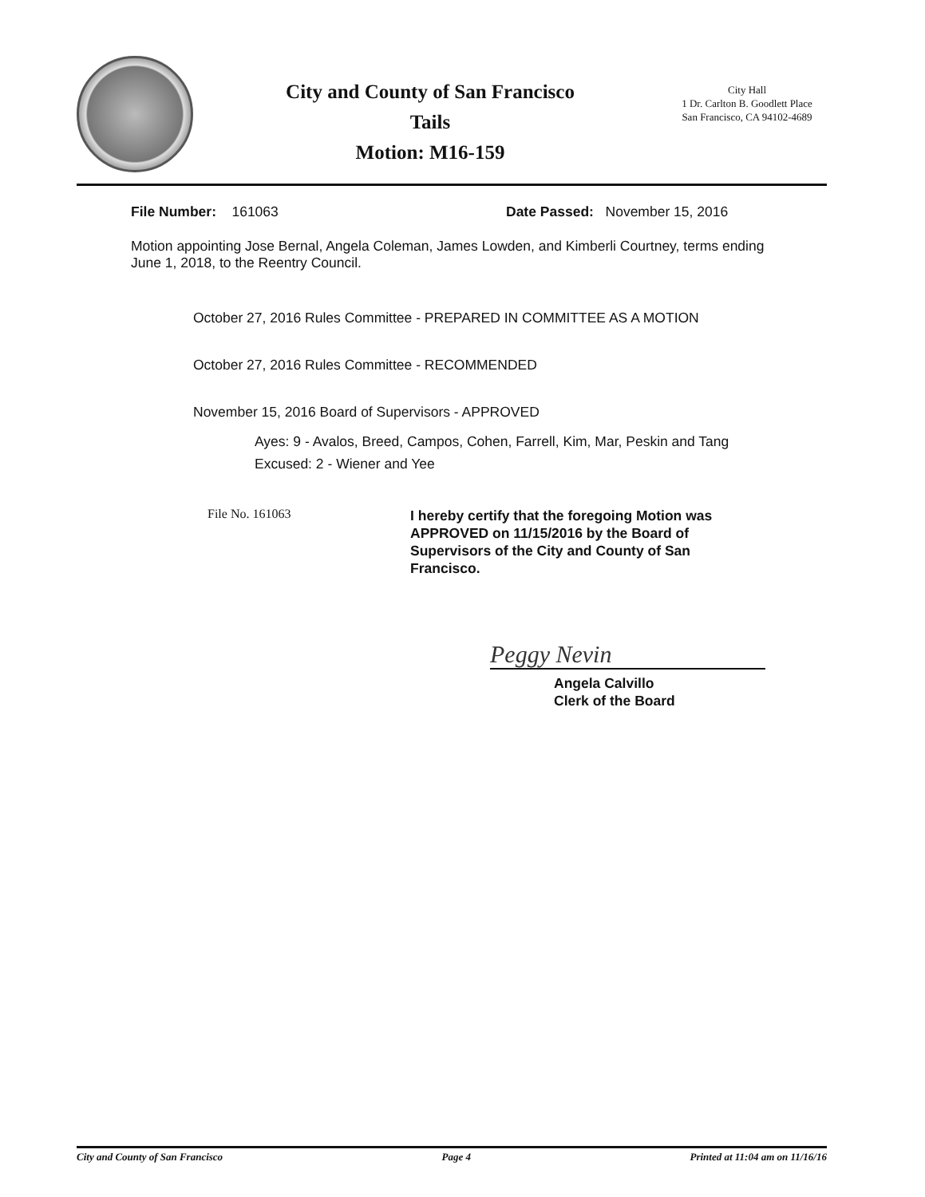City and County of San Francisco
Tails
Motion: M16-159
City Hall
1 Dr. Carlton B. Goodlett Place
San Francisco, CA 94102-4689
File Number: 161063 Date Passed: November 15, 2016
Motion appointing Jose Bernal, Angela Coleman, James Lowden, and Kimberli Courtney, terms ending June 1, 2018, to the Reentry Council.
October 27, 2016 Rules Committee - PREPARED IN COMMITTEE AS A MOTION
October 27, 2016 Rules Committee - RECOMMENDED
November 15, 2016 Board of Supervisors - APPROVED
Ayes: 9 - Avalos, Breed, Campos, Cohen, Farrell, Kim, Mar, Peskin and Tang
Excused: 2 - Wiener and Yee
File No. 161063
I hereby certify that the foregoing Motion was APPROVED on 11/15/2016 by the Board of Supervisors of the City and County of San Francisco.
Peggy Nevin
Angela Calvillo
Clerk of the Board
City and County of San Francisco Page 4 Printed at 11:04 am on 11/16/16